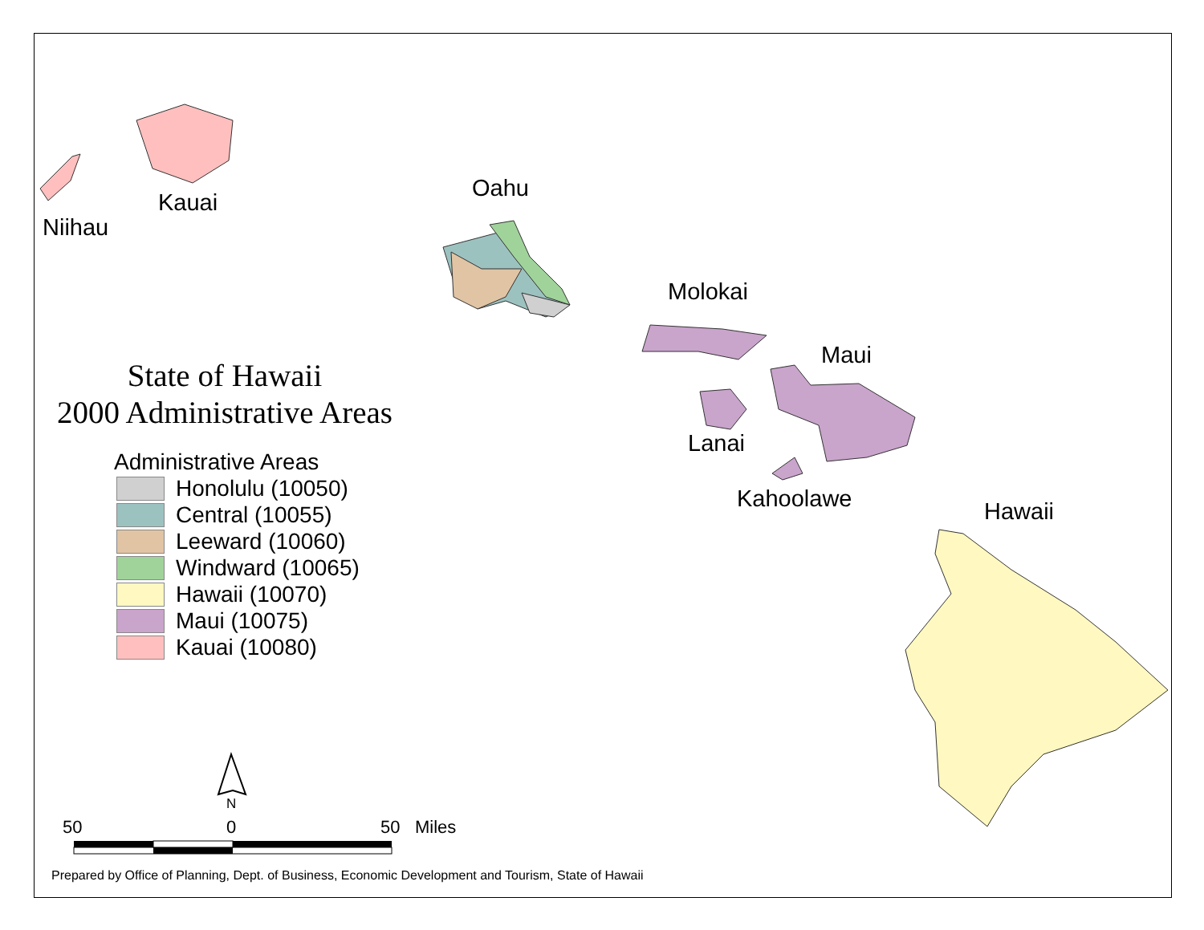Oahu
Kauai
Niihau
Molokai
Maui
Lanai
Kahoolawe Hawaii
State of Hawaii
2000 Administrative Areas
Administrative Areas
Honolulu (10050)
Central (10055)
Leeward (10060)
Windward (10065)
Hawaii (10070)
Maui (10075)
Kauai (10080)
N
50 0 50 Miles
Prepared by Office of Planning, Dept. of Business, Economic Development and Tourism, State of Hawaii